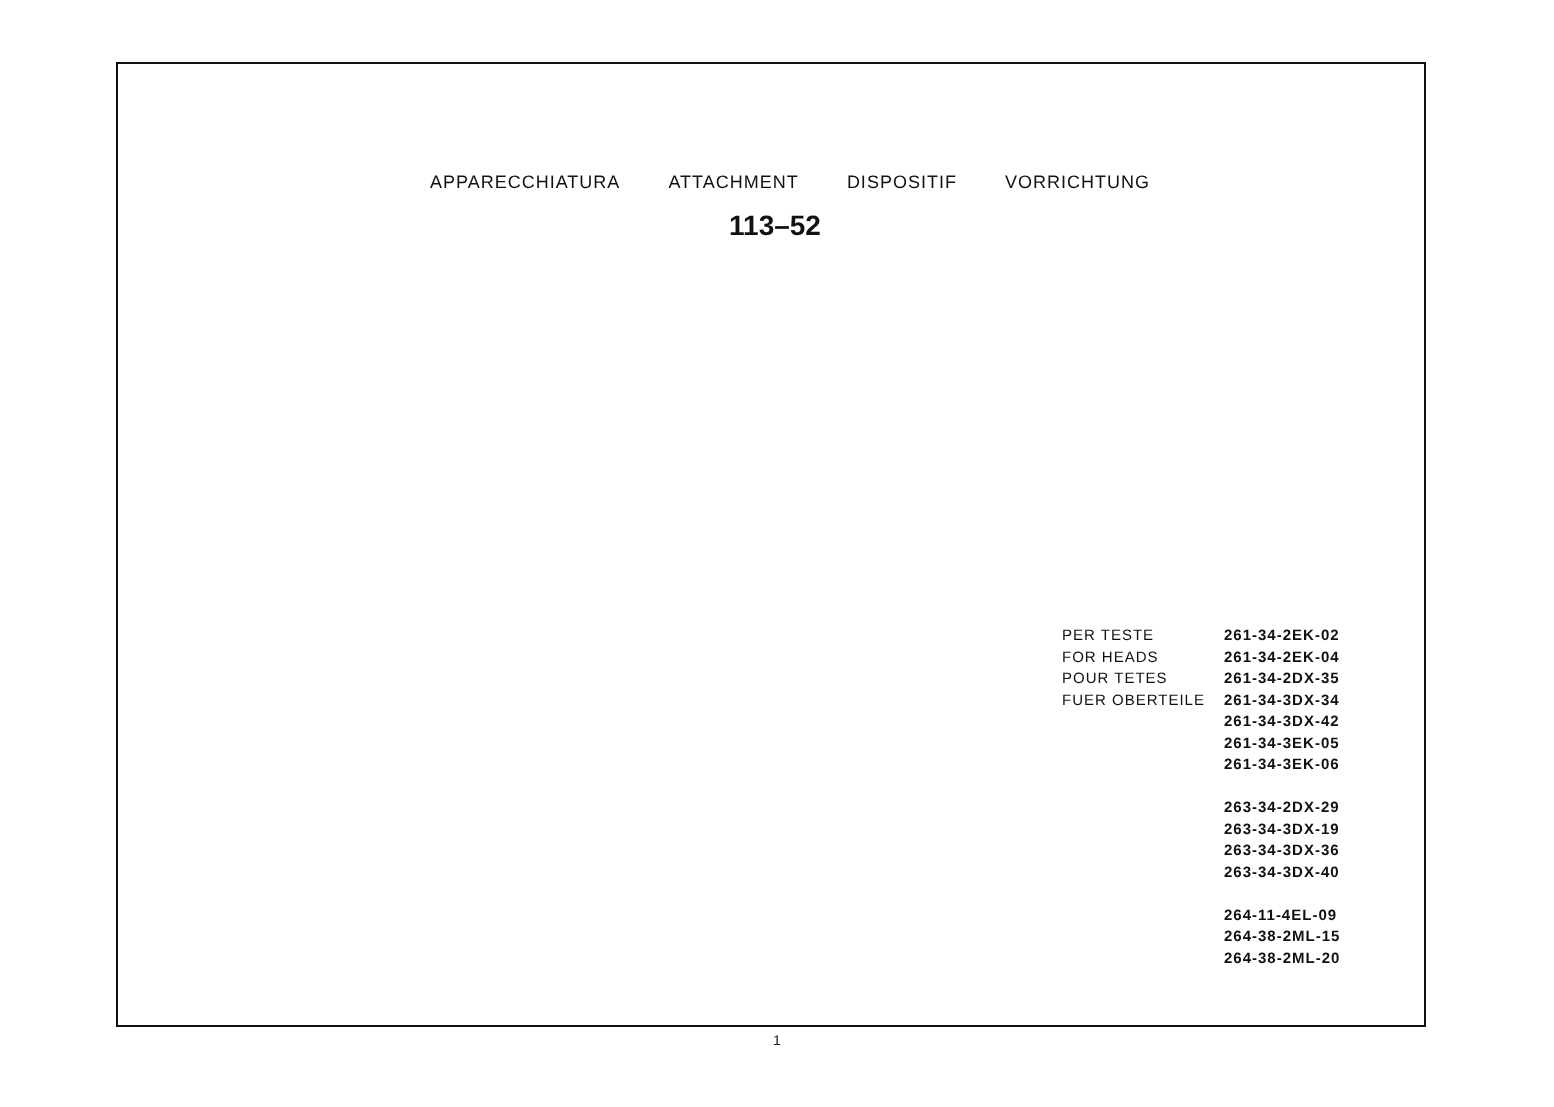APPARECCHIATURA ATTACHMENT DISPOSITIF VORRICHTUNG
113–52
PER TESTE 261-34-2EK-02
FOR HEADS 261-34-2EK-04
POUR TETES 261-34-2DX-35
FUER OBERTEILE 261-34-3DX-34
261-34-3DX-42
261-34-3EK-05
261-34-3EK-06
263-34-2DX-29
263-34-3DX-19
263-34-3DX-36
263-34-3DX-40
264-11-4EL-09
264-38-2ML-15
264-38-2ML-20
1